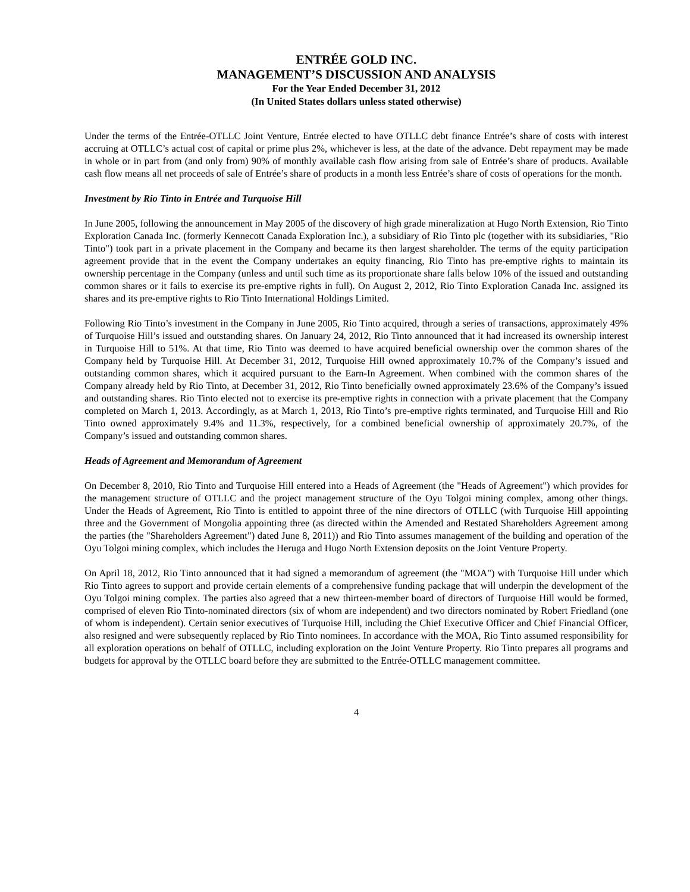ENTRÉE GOLD INC.
MANAGEMENT’S DISCUSSION AND ANALYSIS
For the Year Ended December 31, 2012
(In United States dollars unless stated otherwise)
Under the terms of the Entrée-OTLLC Joint Venture, Entrée elected to have OTLLC debt finance Entrée’s share of costs with interest accruing at OTLLC’s actual cost of capital or prime plus 2%, whichever is less, at the date of the advance. Debt repayment may be made in whole or in part from (and only from) 90% of monthly available cash flow arising from sale of Entrée’s share of products. Available cash flow means all net proceeds of sale of Entrée’s share of products in a month less Entrée’s share of costs of operations for the month.
Investment by Rio Tinto in Entrée and Turquoise Hill
In June 2005, following the announcement in May 2005 of the discovery of high grade mineralization at Hugo North Extension, Rio Tinto Exploration Canada Inc. (formerly Kennecott Canada Exploration Inc.), a subsidiary of Rio Tinto plc (together with its subsidiaries, "Rio Tinto") took part in a private placement in the Company and became its then largest shareholder. The terms of the equity participation agreement provide that in the event the Company undertakes an equity financing, Rio Tinto has pre-emptive rights to maintain its ownership percentage in the Company (unless and until such time as its proportionate share falls below 10% of the issued and outstanding common shares or it fails to exercise its pre-emptive rights in full). On August 2, 2012, Rio Tinto Exploration Canada Inc. assigned its shares and its pre-emptive rights to Rio Tinto International Holdings Limited.
Following Rio Tinto’s investment in the Company in June 2005, Rio Tinto acquired, through a series of transactions, approximately 49% of Turquoise Hill’s issued and outstanding shares. On January 24, 2012, Rio Tinto announced that it had increased its ownership interest in Turquoise Hill to 51%. At that time, Rio Tinto was deemed to have acquired beneficial ownership over the common shares of the Company held by Turquoise Hill. At December 31, 2012, Turquoise Hill owned approximately 10.7% of the Company’s issued and outstanding common shares, which it acquired pursuant to the Earn-In Agreement. When combined with the common shares of the Company already held by Rio Tinto, at December 31, 2012, Rio Tinto beneficially owned approximately 23.6% of the Company’s issued and outstanding shares. Rio Tinto elected not to exercise its pre-emptive rights in connection with a private placement that the Company completed on March 1, 2013. Accordingly, as at March 1, 2013, Rio Tinto’s pre-emptive rights terminated, and Turquoise Hill and Rio Tinto owned approximately 9.4% and 11.3%, respectively, for a combined beneficial ownership of approximately 20.7%, of the Company’s issued and outstanding common shares.
Heads of Agreement and Memorandum of Agreement
On December 8, 2010, Rio Tinto and Turquoise Hill entered into a Heads of Agreement (the "Heads of Agreement") which provides for the management structure of OTLLC and the project management structure of the Oyu Tolgoi mining complex, among other things. Under the Heads of Agreement, Rio Tinto is entitled to appoint three of the nine directors of OTLLC (with Turquoise Hill appointing three and the Government of Mongolia appointing three (as directed within the Amended and Restated Shareholders Agreement among the parties (the "Shareholders Agreement") dated June 8, 2011)) and Rio Tinto assumes management of the building and operation of the Oyu Tolgoi mining complex, which includes the Heruga and Hugo North Extension deposits on the Joint Venture Property.
On April 18, 2012, Rio Tinto announced that it had signed a memorandum of agreement (the "MOA") with Turquoise Hill under which Rio Tinto agrees to support and provide certain elements of a comprehensive funding package that will underpin the development of the Oyu Tolgoi mining complex. The parties also agreed that a new thirteen-member board of directors of Turquoise Hill would be formed, comprised of eleven Rio Tinto-nominated directors (six of whom are independent) and two directors nominated by Robert Friedland (one of whom is independent). Certain senior executives of Turquoise Hill, including the Chief Executive Officer and Chief Financial Officer, also resigned and were subsequently replaced by Rio Tinto nominees. In accordance with the MOA, Rio Tinto assumed responsibility for all exploration operations on behalf of OTLLC, including exploration on the Joint Venture Property. Rio Tinto prepares all programs and budgets for approval by the OTLLC board before they are submitted to the Entrée-OTLLC management committee.
4